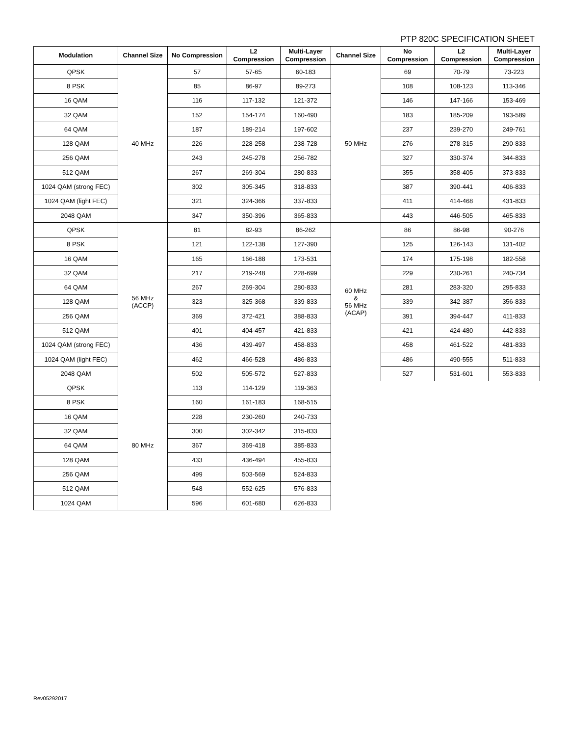PTP 820C SPECIFICATION SHEET
| Modulation | Channel Size | No Compression | L2 Compression | Multi-Layer Compression | Channel Size | No Compression | L2 Compression | Multi-Layer Compression |
| --- | --- | --- | --- | --- | --- | --- | --- | --- |
| QPSK | 40 MHz | 57 | 57-65 | 60-183 | 50 MHz | 69 | 70-79 | 73-223 |
| 8 PSK | | 85 | 86-97 | 89-273 | | 108 | 108-123 | 113-346 |
| 16 QAM | | 116 | 117-132 | 121-372 | | 146 | 147-166 | 153-469 |
| 32 QAM | | 152 | 154-174 | 160-490 | | 183 | 185-209 | 193-589 |
| 64 QAM | | 187 | 189-214 | 197-602 | | 237 | 239-270 | 249-761 |
| 128 QAM | | 226 | 228-258 | 238-728 | | 276 | 278-315 | 290-833 |
| 256 QAM | | 243 | 245-278 | 256-782 | | 327 | 330-374 | 344-833 |
| 512 QAM | | 267 | 269-304 | 280-833 | | 355 | 358-405 | 373-833 |
| 1024 QAM (strong FEC) | | 302 | 305-345 | 318-833 | | 387 | 390-441 | 406-833 |
| 1024 QAM (light FEC) | | 321 | 324-366 | 337-833 | | 411 | 414-468 | 431-833 |
| 2048 QAM | | 347 | 350-396 | 365-833 | | 443 | 446-505 | 465-833 |
| QPSK | 56 MHz (ACCP) | 81 | 82-93 | 86-262 | 60 MHz & 56 MHz (ACAP) | 86 | 86-98 | 90-276 |
| 8 PSK | | 121 | 122-138 | 127-390 | | 125 | 126-143 | 131-402 |
| 16 QAM | | 165 | 166-188 | 173-531 | | 174 | 175-198 | 182-558 |
| 32 QAM | | 217 | 219-248 | 228-699 | | 229 | 230-261 | 240-734 |
| 64 QAM | | 267 | 269-304 | 280-833 | | 281 | 283-320 | 295-833 |
| 128 QAM | | 323 | 325-368 | 339-833 | | 339 | 342-387 | 356-833 |
| 256 QAM | | 369 | 372-421 | 388-833 | | 391 | 394-447 | 411-833 |
| 512 QAM | | 401 | 404-457 | 421-833 | | 421 | 424-480 | 442-833 |
| 1024 QAM (strong FEC) | | 436 | 439-497 | 458-833 | | 458 | 461-522 | 481-833 |
| 1024 QAM (light FEC) | | 462 | 466-528 | 486-833 | | 486 | 490-555 | 511-833 |
| 2048 QAM | | 502 | 505-572 | 527-833 | | 527 | 531-601 | 553-833 |
| QPSK | 80 MHz | 113 | 114-129 | 119-363 | | | | |
| 8 PSK | | 160 | 161-183 | 168-515 | | | | |
| 16 QAM | | 228 | 230-260 | 240-733 | | | | |
| 32 QAM | | 300 | 302-342 | 315-833 | | | | |
| 64 QAM | | 367 | 369-418 | 385-833 | | | | |
| 128 QAM | | 433 | 436-494 | 455-833 | | | | |
| 256 QAM | | 499 | 503-569 | 524-833 | | | | |
| 512 QAM | | 548 | 552-625 | 576-833 | | | | |
| 1024 QAM | | 596 | 601-680 | 626-833 | | | | |
Rev05292017